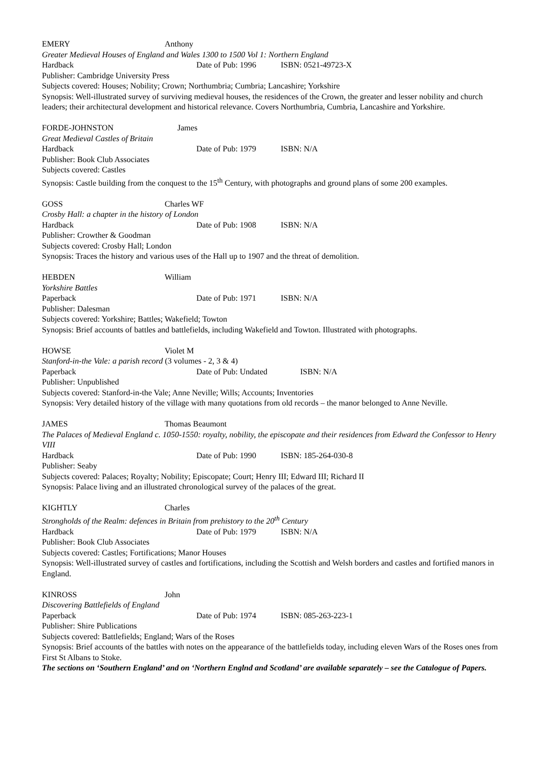EMERY Anthony
Greater Medieval Houses of England and Wales 1300 to 1500 Vol 1: Northern England
Hardback Date of Pub: 1996 ISBN: 0521-49723-X
Publisher: Cambridge University Press
Subjects covered: Houses; Nobility; Crown; Northumbria; Cumbria; Lancashire; Yorkshire
Synopsis: Well-illustrated survey of surviving medieval houses, the residences of the Crown, the greater and lesser nobility and church leaders; their architectural development and historical relevance. Covers Northumbria, Cumbria, Lancashire and Yorkshire.
FORDE-JOHNSTON James
Great Medieval Castles of Britain
Hardback Date of Pub: 1979 ISBN: N/A
Publisher: Book Club Associates
Subjects covered: Castles
Synopsis: Castle building from the conquest to the 15<sup>th</sup> Century, with photographs and ground plans of some 200 examples.
GOSS Charles WF
Crosby Hall: a chapter in the history of London
Hardback Date of Pub: 1908 ISBN: N/A
Publisher: Crowther & Goodman
Subjects covered: Crosby Hall; London
Synopsis: Traces the history and various uses of the Hall up to 1907 and the threat of demolition.
HEBDEN William
Yorkshire Battles
Paperback Date of Pub: 1971 ISBN: N/A
Publisher: Dalesman
Subjects covered: Yorkshire; Battles; Wakefield; Towton
Synopsis: Brief accounts of battles and battlefields, including Wakefield and Towton. Illustrated with photographs.
HOWSE Violet M
Stanford-in-the Vale: a parish record (3 volumes - 2, 3 & 4)
Paperback Date of Pub: Undated ISBN: N/A
Publisher: Unpublished
Subjects covered: Stanford-in-the Vale; Anne Neville; Wills; Accounts; Inventories
Synopsis: Very detailed history of the village with many quotations from old records – the manor belonged to Anne Neville.
JAMES Thomas Beaumont
The Palaces of Medieval England c. 1050-1550: royalty, nobility, the episcopate and their residences from Edward the Confessor to Henry VIII
Hardback Date of Pub: 1990 ISBN: 185-264-030-8
Publisher: Seaby
Subjects covered: Palaces; Royalty; Nobility; Episcopate; Court; Henry III; Edward III; Richard II
Synopsis: Palace living and an illustrated chronological survey of the palaces of the great.
KIGHTLY Charles
Strongholds of the Realm: defences in Britain from prehistory to the 20<sup>th</sup> Century
Hardback Date of Pub: 1979 ISBN: N/A
Publisher: Book Club Associates
Subjects covered: Castles; Fortifications; Manor Houses
Synopsis: Well-illustrated survey of castles and fortifications, including the Scottish and Welsh borders and castles and fortified manors in England.
KINROSS John
Discovering Battlefields of England
Paperback Date of Pub: 1974 ISBN: 085-263-223-1
Publisher: Shire Publications
Subjects covered: Battlefields; England; Wars of the Roses
Synopsis: Brief accounts of the battles with notes on the appearance of the battlefields today, including eleven Wars of the Roses ones from First St Albans to Stoke.
The sections on ‘Southern England’ and on ‘Northern Englnd and Scotland’ are available separately – see the Catalogue of Papers.